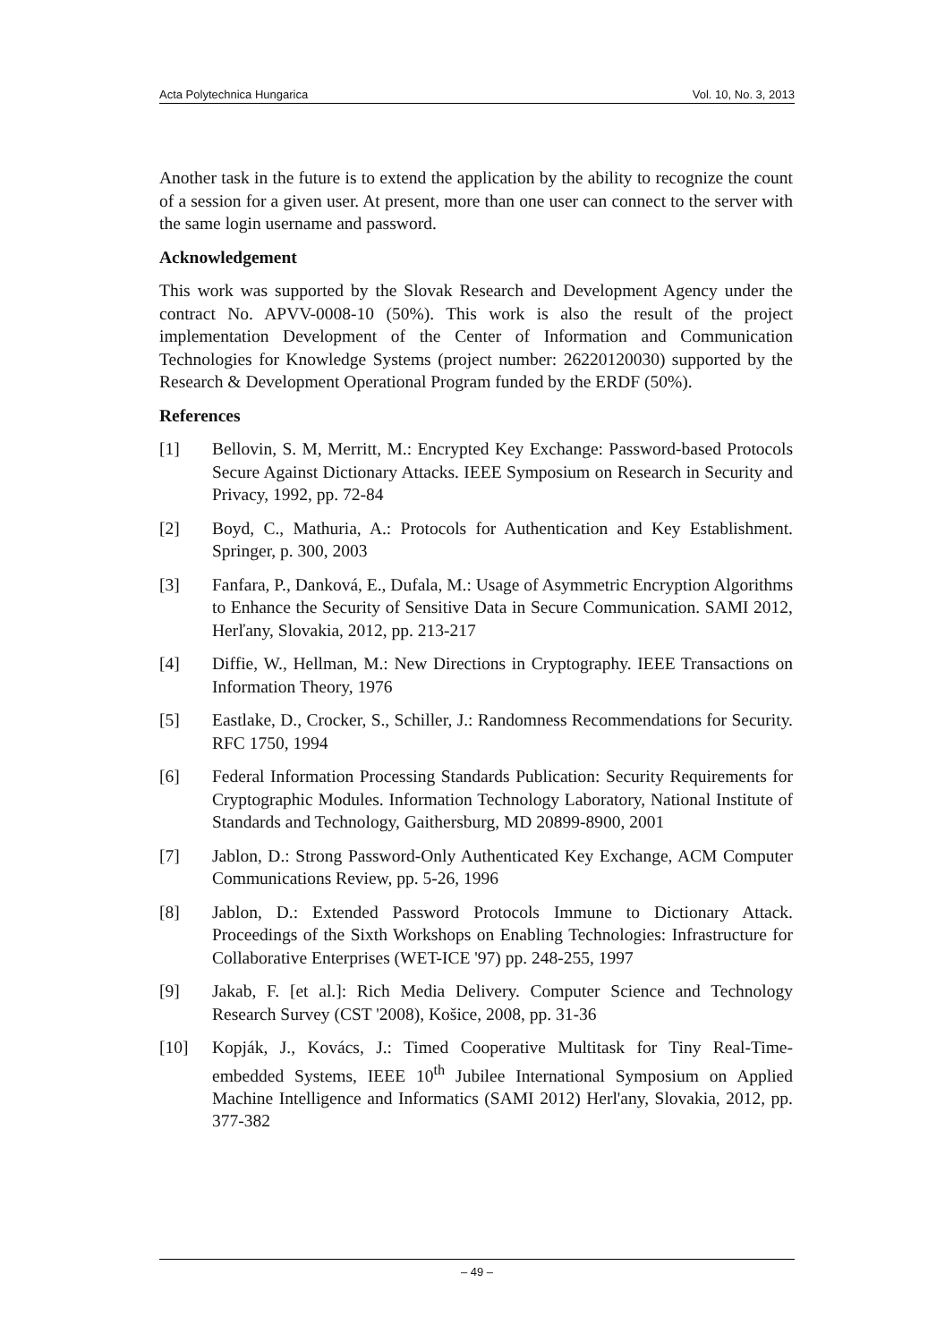Acta Polytechnica Hungarica Vol. 10, No. 3, 2013
Another task in the future is to extend the application by the ability to recognize the count of a session for a given user. At present, more than one user can connect to the server with the same login username and password.
Acknowledgement
This work was supported by the Slovak Research and Development Agency under the contract No. APVV-0008-10 (50%). This work is also the result of the project implementation Development of the Center of Information and Communication Technologies for Knowledge Systems (project number: 26220120030) supported by the Research & Development Operational Program funded by the ERDF (50%).
References
[1] Bellovin, S. M, Merritt, M.: Encrypted Key Exchange: Password-based Protocols Secure Against Dictionary Attacks. IEEE Symposium on Research in Security and Privacy, 1992, pp. 72-84
[2] Boyd, C., Mathuria, A.: Protocols for Authentication and Key Establishment. Springer, p. 300, 2003
[3] Fanfara, P., Danková, E., Dufala, M.: Usage of Asymmetric Encryption Algorithms to Enhance the Security of Sensitive Data in Secure Communication. SAMI 2012, Herľany, Slovakia, 2012, pp. 213-217
[4] Diffie, W., Hellman, M.: New Directions in Cryptography. IEEE Transactions on Information Theory, 1976
[5] Eastlake, D., Crocker, S., Schiller, J.: Randomness Recommendations for Security. RFC 1750, 1994
[6] Federal Information Processing Standards Publication: Security Requirements for Cryptographic Modules. Information Technology Laboratory, National Institute of Standards and Technology, Gaithersburg, MD 20899-8900, 2001
[7] Jablon, D.: Strong Password-Only Authenticated Key Exchange, ACM Computer Communications Review, pp. 5-26, 1996
[8] Jablon, D.: Extended Password Protocols Immune to Dictionary Attack. Proceedings of the Sixth Workshops on Enabling Technologies: Infrastructure for Collaborative Enterprises (WET-ICE '97) pp. 248-255, 1997
[9] Jakab, F. [et al.]: Rich Media Delivery. Computer Science and Technology Research Survey (CST '2008), Košice, 2008, pp. 31-36
[10] Kopják, J., Kovács, J.: Timed Cooperative Multitask for Tiny Real-Time-embedded Systems, IEEE 10<sup>th</sup> Jubilee International Symposium on Applied Machine Intelligence and Informatics (SAMI 2012) Herl'any, Slovakia, 2012, pp. 377-382
– 49 –